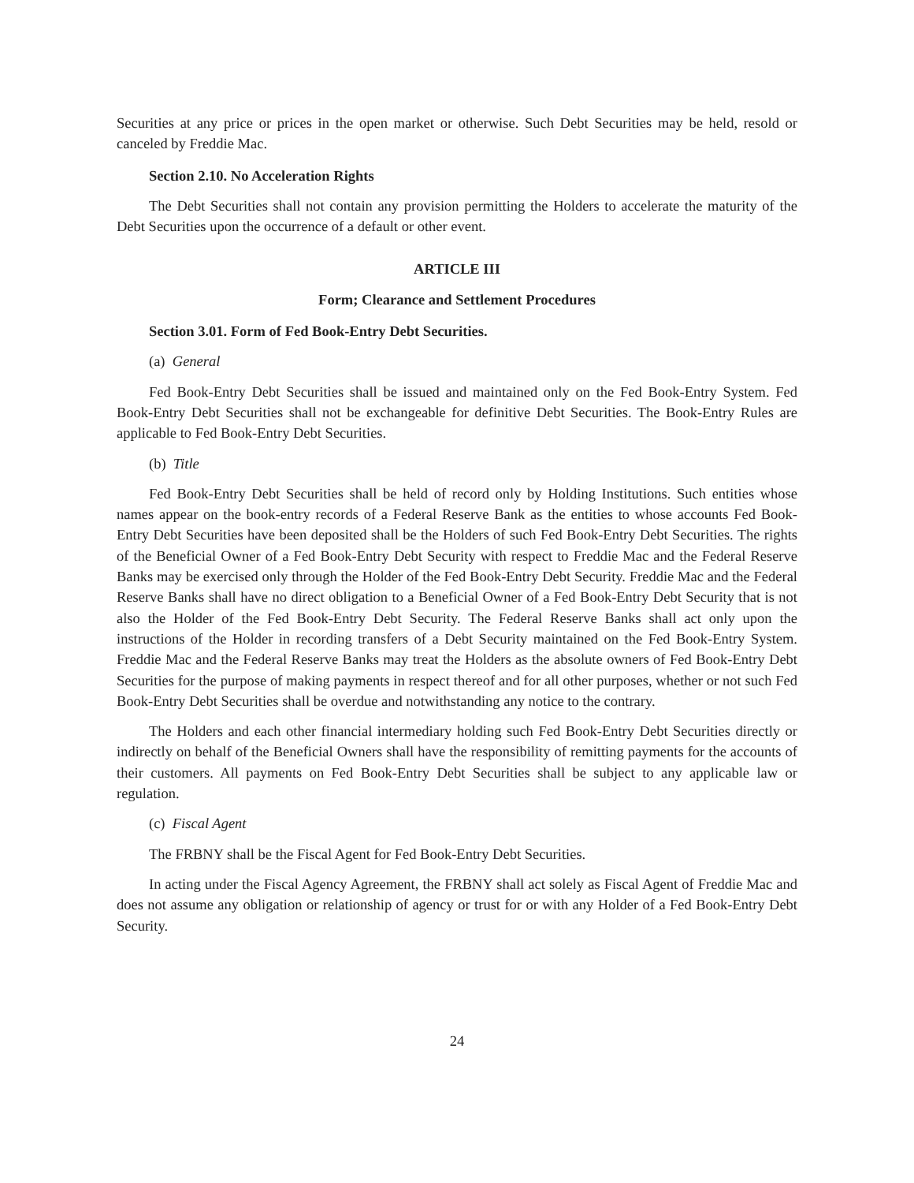Securities at any price or prices in the open market or otherwise. Such Debt Securities may be held, resold or canceled by Freddie Mac.
Section 2.10. No Acceleration Rights
The Debt Securities shall not contain any provision permitting the Holders to accelerate the maturity of the Debt Securities upon the occurrence of a default or other event.
ARTICLE III
Form; Clearance and Settlement Procedures
Section 3.01. Form of Fed Book-Entry Debt Securities.
(a) General
Fed Book-Entry Debt Securities shall be issued and maintained only on the Fed Book-Entry System. Fed Book-Entry Debt Securities shall not be exchangeable for definitive Debt Securities. The Book-Entry Rules are applicable to Fed Book-Entry Debt Securities.
(b) Title
Fed Book-Entry Debt Securities shall be held of record only by Holding Institutions. Such entities whose names appear on the book-entry records of a Federal Reserve Bank as the entities to whose accounts Fed Book-Entry Debt Securities have been deposited shall be the Holders of such Fed Book-Entry Debt Securities. The rights of the Beneficial Owner of a Fed Book-Entry Debt Security with respect to Freddie Mac and the Federal Reserve Banks may be exercised only through the Holder of the Fed Book-Entry Debt Security. Freddie Mac and the Federal Reserve Banks shall have no direct obligation to a Beneficial Owner of a Fed Book-Entry Debt Security that is not also the Holder of the Fed Book-Entry Debt Security. The Federal Reserve Banks shall act only upon the instructions of the Holder in recording transfers of a Debt Security maintained on the Fed Book-Entry System. Freddie Mac and the Federal Reserve Banks may treat the Holders as the absolute owners of Fed Book-Entry Debt Securities for the purpose of making payments in respect thereof and for all other purposes, whether or not such Fed Book-Entry Debt Securities shall be overdue and notwithstanding any notice to the contrary.
The Holders and each other financial intermediary holding such Fed Book-Entry Debt Securities directly or indirectly on behalf of the Beneficial Owners shall have the responsibility of remitting payments for the accounts of their customers. All payments on Fed Book-Entry Debt Securities shall be subject to any applicable law or regulation.
(c) Fiscal Agent
The FRBNY shall be the Fiscal Agent for Fed Book-Entry Debt Securities.
In acting under the Fiscal Agency Agreement, the FRBNY shall act solely as Fiscal Agent of Freddie Mac and does not assume any obligation or relationship of agency or trust for or with any Holder of a Fed Book-Entry Debt Security.
24